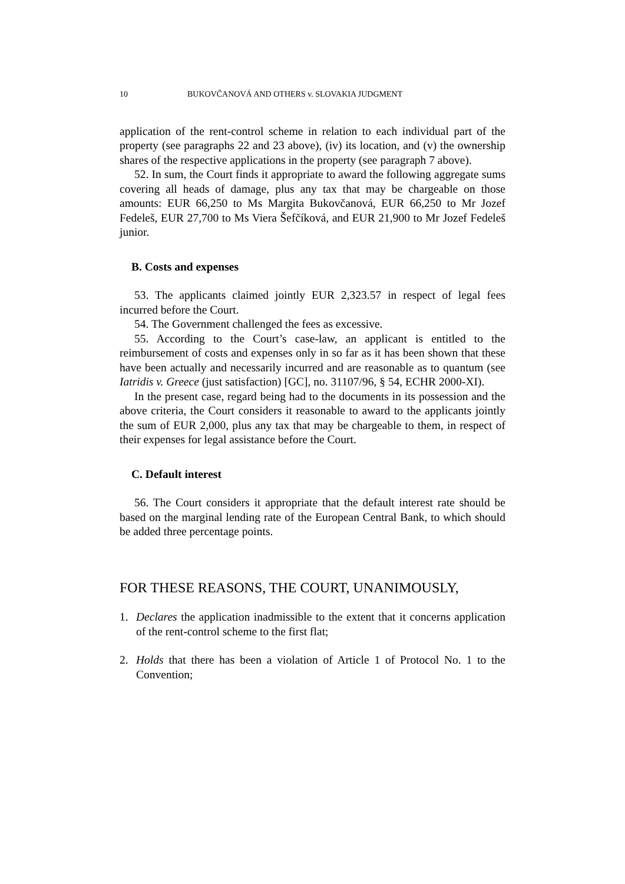10 BUKOVČANOVÁ AND OTHERS v. SLOVAKIA JUDGMENT
application of the rent-control scheme in relation to each individual part of the property (see paragraphs 22 and 23 above), (iv) its location, and (v) the ownership shares of the respective applications in the property (see paragraph 7 above).
52. In sum, the Court finds it appropriate to award the following aggregate sums covering all heads of damage, plus any tax that may be chargeable on those amounts: EUR 66,250 to Ms Margita Bukovčanová, EUR 66,250 to Mr Jozef Fedeleš, EUR 27,700 to Ms Viera Šefčíková, and EUR 21,900 to Mr Jozef Fedeleš junior.
B. Costs and expenses
53. The applicants claimed jointly EUR 2,323.57 in respect of legal fees incurred before the Court.
54. The Government challenged the fees as excessive.
55. According to the Court’s case-law, an applicant is entitled to the reimbursement of costs and expenses only in so far as it has been shown that these have been actually and necessarily incurred and are reasonable as to quantum (see Iatridis v. Greece (just satisfaction) [GC], no. 31107/96, § 54, ECHR 2000-XI).
In the present case, regard being had to the documents in its possession and the above criteria, the Court considers it reasonable to award to the applicants jointly the sum of EUR 2,000, plus any tax that may be chargeable to them, in respect of their expenses for legal assistance before the Court.
C. Default interest
56. The Court considers it appropriate that the default interest rate should be based on the marginal lending rate of the European Central Bank, to which should be added three percentage points.
FOR THESE REASONS, THE COURT, UNANIMOUSLY,
1. Declares the application inadmissible to the extent that it concerns application of the rent-control scheme to the first flat;
2. Holds that there has been a violation of Article 1 of Protocol No. 1 to the Convention;